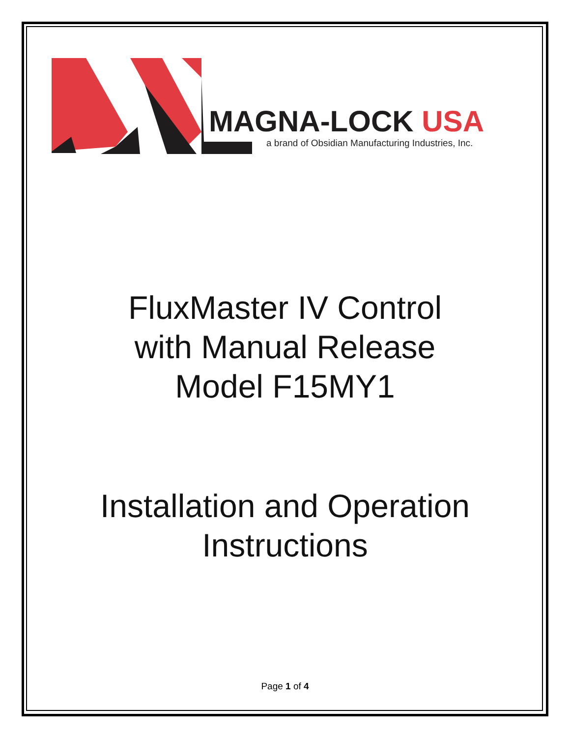MAGNA-LOCK USA
a brand of Obsidian Manufacturing Industries, Inc.
FluxMaster IV Control
with Manual Release
Model F15MY1
Installation and Operation
Instructions
Page 1 of 4